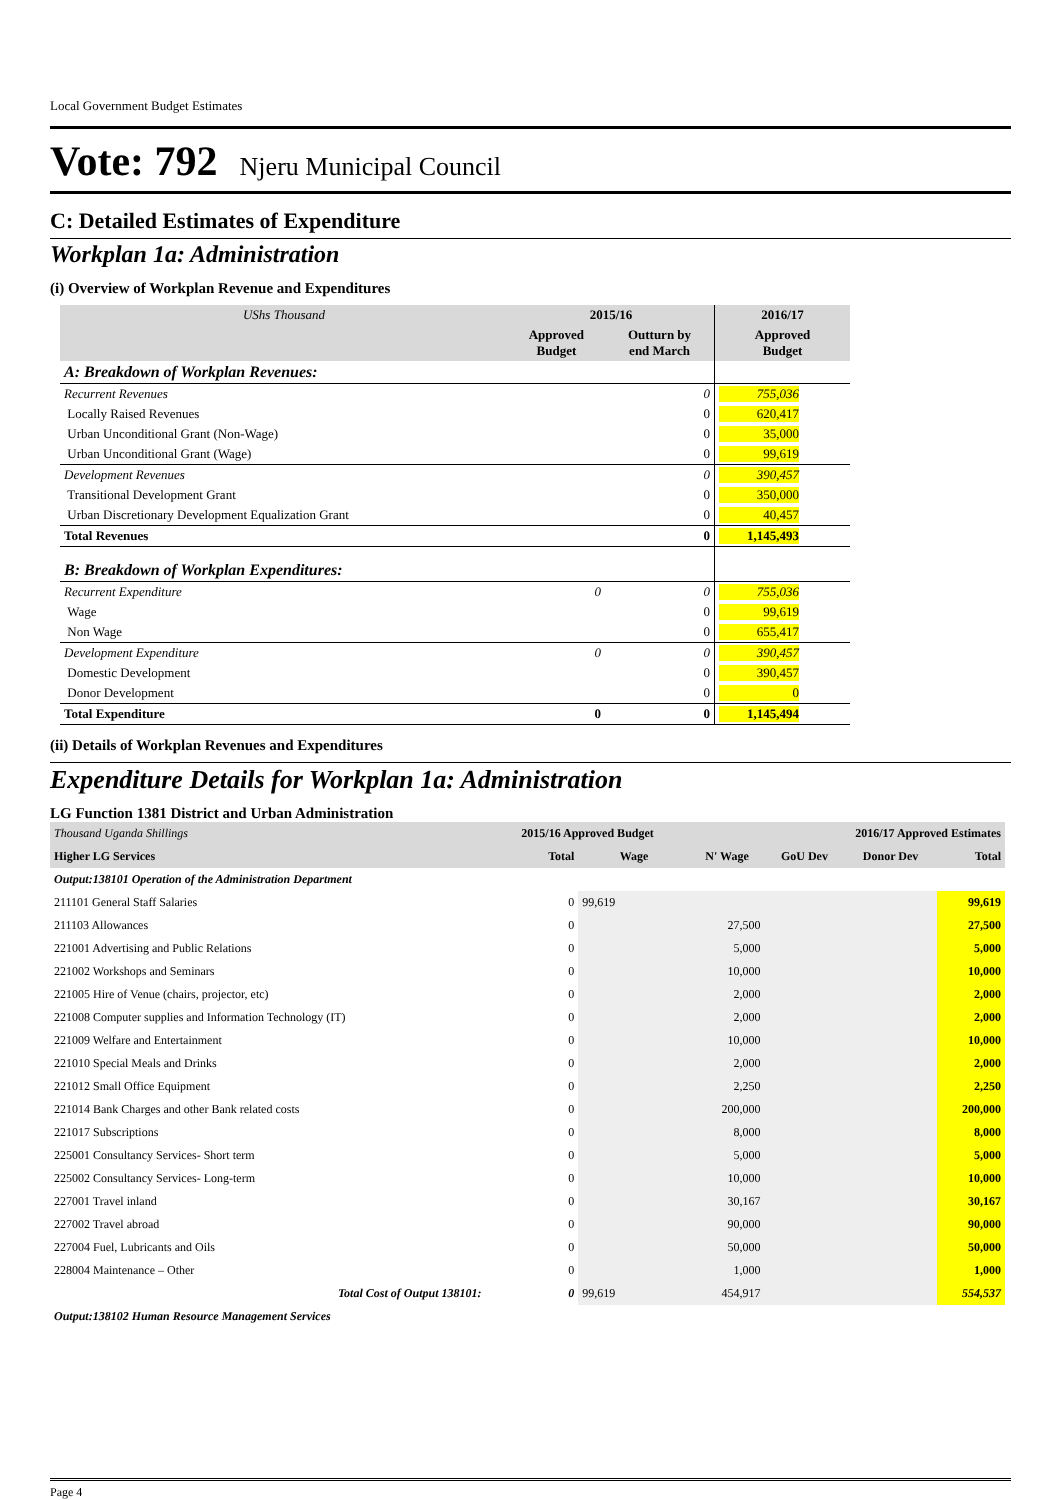Local Government Budget Estimates
Vote: 792 Njeru Municipal Council
C: Detailed Estimates of Expenditure
Workplan 1a: Administration
(i) Overview of Workplan Revenue and Expenditures
| UShs Thousand | 2015/16 | | 2016/17 |
| --- | --- | --- | --- |
| | Approved Budget | Outturn by end March | Approved Budget |
| A: Breakdown of Workplan Revenues: | | | |
| Recurrent Revenues | | 0 | 755,036 |
| Locally Raised Revenues | | 0 | 620,417 |
| Urban Unconditional Grant (Non-Wage) | | 0 | 35,000 |
| Urban Unconditional Grant (Wage) | | 0 | 99,619 |
| Development Revenues | | 0 | 390,457 |
| Transitional Development Grant | | 0 | 350,000 |
| Urban Discretionary Development Equalization Grant | | 0 | 40,457 |
| Total Revenues | | 0 | 1,145,493 |
| B: Breakdown of Workplan Expenditures: | | | |
| Recurrent Expenditure | 0 | 0 | 755,036 |
| Wage | | 0 | 99,619 |
| Non Wage | | 0 | 655,417 |
| Development Expenditure | 0 | 0 | 390,457 |
| Domestic Development | | 0 | 390,457 |
| Donor Development | | 0 | 0 |
| Total Expenditure | 0 | 0 | 1,145,494 |
(ii) Details of Workplan Revenues and Expenditures
Expenditure Details for Workplan 1a: Administration
LG Function 1381 District and Urban Administration
| Thousand Uganda Shillings | 2015/16 Approved Budget | | 2016/17 Approved Estimates | | | |
| --- | --- | --- | --- | --- | --- | --- |
| Higher LG Services | Total | Wage | N' Wage | GoU Dev | Donor Dev | Total |
| Output:138101 Operation of the Administration Department | | | | | | |
| 211101 General Staff Salaries | 0 | 99,619 | | | | 99,619 |
| 211103 Allowances | 0 | | 27,500 | | | 27,500 |
| 221001 Advertising and Public Relations | 0 | | 5,000 | | | 5,000 |
| 221002 Workshops and Seminars | 0 | | 10,000 | | | 10,000 |
| 221005 Hire of Venue (chairs, projector, etc) | 0 | | 2,000 | | | 2,000 |
| 221008 Computer supplies and Information Technology (IT) | 0 | | 2,000 | | | 2,000 |
| 221009 Welfare and Entertainment | 0 | | 10,000 | | | 10,000 |
| 221010 Special Meals and Drinks | 0 | | 2,000 | | | 2,000 |
| 221012 Small Office Equipment | 0 | | 2,250 | | | 2,250 |
| 221014 Bank Charges and other Bank related costs | 0 | | 200,000 | | | 200,000 |
| 221017 Subscriptions | 0 | | 8,000 | | | 8,000 |
| 225001 Consultancy Services- Short term | 0 | | 5,000 | | | 5,000 |
| 225002 Consultancy Services- Long-term | 0 | | 10,000 | | | 10,000 |
| 227001 Travel inland | 0 | | 30,167 | | | 30,167 |
| 227002 Travel abroad | 0 | | 90,000 | | | 90,000 |
| 227004 Fuel, Lubricants and Oils | 0 | | 50,000 | | | 50,000 |
| 228004 Maintenance – Other | 0 | | 1,000 | | | 1,000 |
| Total Cost of Output 138101: | 0 | 99,619 | 454,917 | | | 554,537 |
| Output:138102 Human Resource Management Services | | | | | | |
Page 4